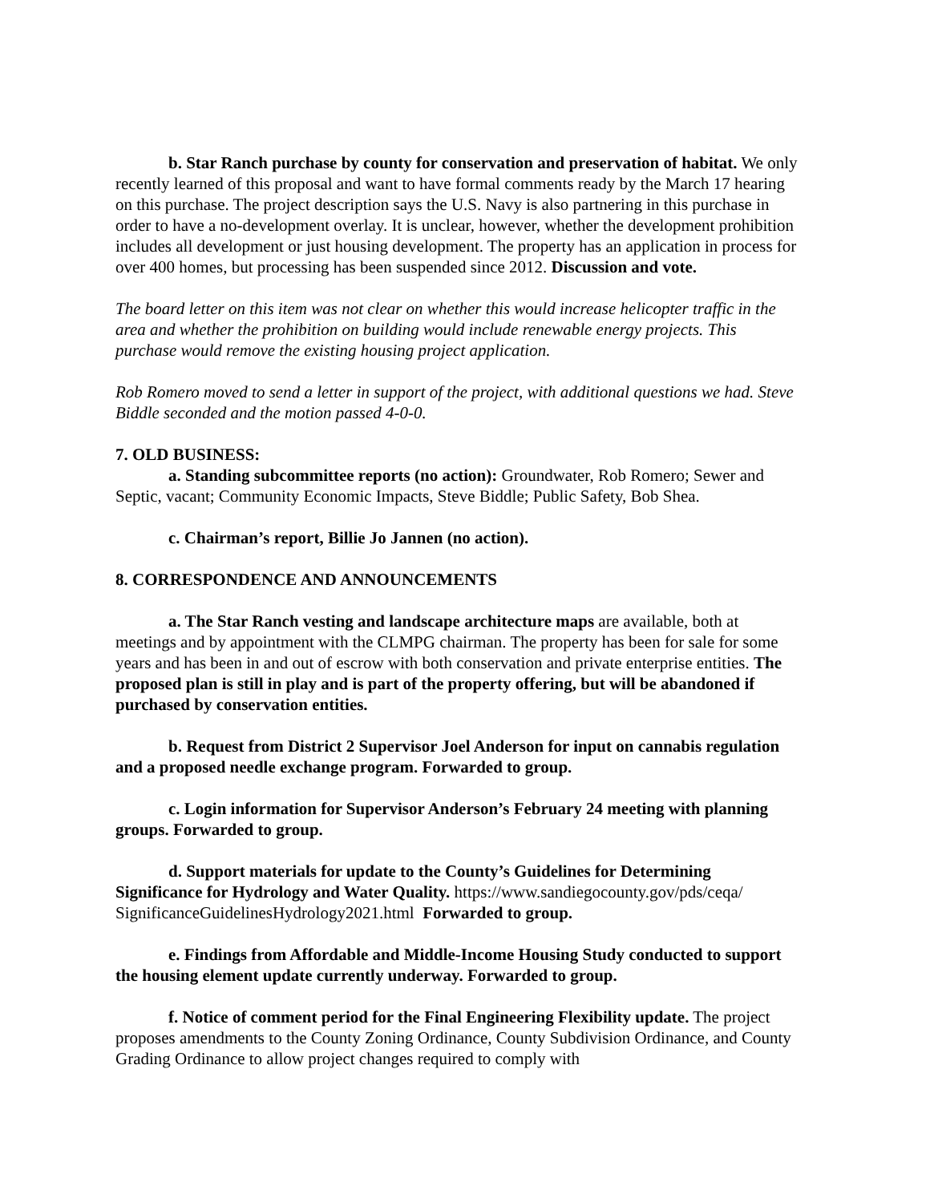b. Star Ranch purchase by county for conservation and preservation of habitat. We only recently learned of this proposal and want to have formal comments ready by the March 17 hearing on this purchase. The project description says the U.S. Navy is also partnering in this purchase in order to have a no-development overlay. It is unclear, however, whether the development prohibition includes all development or just housing development. The property has an application in process for over 400 homes, but processing has been suspended since 2012. Discussion and vote.
The board letter on this item was not clear on whether this would increase helicopter traffic in the area and whether the prohibition on building would include renewable energy projects. This purchase would remove the existing housing project application.
Rob Romero moved to send a letter in support of the project, with additional questions we had. Steve Biddle seconded and the motion passed 4-0-0.
7. OLD BUSINESS:
a. Standing subcommittee reports (no action): Groundwater, Rob Romero; Sewer and Septic, vacant; Community Economic Impacts, Steve Biddle; Public Safety, Bob Shea.
c. Chairman’s report, Billie Jo Jannen (no action).
8. CORRESPONDENCE AND ANNOUNCEMENTS
a. The Star Ranch vesting and landscape architecture maps are available, both at meetings and by appointment with the CLMPG chairman. The property has been for sale for some years and has been in and out of escrow with both conservation and private enterprise entities. The proposed plan is still in play and is part of the property offering, but will be abandoned if purchased by conservation entities.
b. Request from District 2 Supervisor Joel Anderson for input on cannabis regulation and a proposed needle exchange program. Forwarded to group.
c. Login information for Supervisor Anderson’s February 24 meeting with planning groups. Forwarded to group.
d. Support materials for update to the County’s Guidelines for Determining Significance for Hydrology and Water Quality. https://www.sandiegocounty.gov/pds/ceqa/ SignificanceGuidelinesHydrology2021.html Forwarded to group.
e. Findings from Affordable and Middle-Income Housing Study conducted to support the housing element update currently underway. Forwarded to group.
f. Notice of comment period for the Final Engineering Flexibility update. The project proposes amendments to the County Zoning Ordinance, County Subdivision Ordinance, and County Grading Ordinance to allow project changes required to comply with